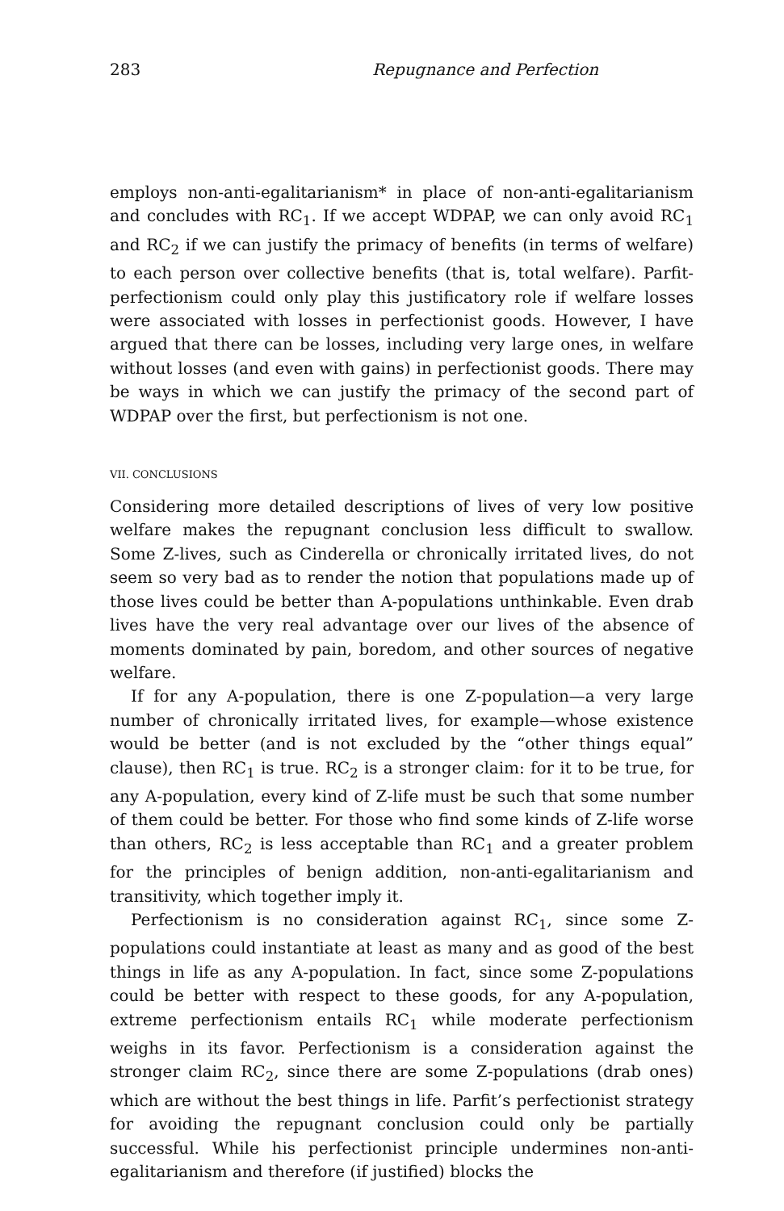283 Repugnance and Perfection
employs non-anti-egalitarianism* in place of non-anti-egalitarianism and concludes with RC<sub>1</sub>. If we accept WDPAP, we can only avoid RC<sub>1</sub> and RC<sub>2</sub> if we can justify the primacy of benefits (in terms of welfare) to each person over collective benefits (that is, total welfare). Parfit-perfectionism could only play this justificatory role if welfare losses were associated with losses in perfectionist goods. However, I have argued that there can be losses, including very large ones, in welfare without losses (and even with gains) in perfectionist goods. There may be ways in which we can justify the primacy of the second part of WDPAP over the first, but perfectionism is not one.
VII. CONCLUSIONS
Considering more detailed descriptions of lives of very low positive welfare makes the repugnant conclusion less difficult to swallow. Some Z-lives, such as Cinderella or chronically irritated lives, do not seem so very bad as to render the notion that populations made up of those lives could be better than A-populations unthinkable. Even drab lives have the very real advantage over our lives of the absence of moments dominated by pain, boredom, and other sources of negative welfare.
If for any A-population, there is one Z-population—a very large number of chronically irritated lives, for example—whose existence would be better (and is not excluded by the “other things equal” clause), then RC<sub>1</sub> is true. RC<sub>2</sub> is a stronger claim: for it to be true, for any A-population, every kind of Z-life must be such that some number of them could be better. For those who find some kinds of Z-life worse than others, RC<sub>2</sub> is less acceptable than RC<sub>1</sub> and a greater problem for the principles of benign addition, non-anti-egalitarianism and transitivity, which together imply it.
Perfectionism is no consideration against RC<sub>1</sub>, since some Z-populations could instantiate at least as many and as good of the best things in life as any A-population. In fact, since some Z-populations could be better with respect to these goods, for any A-population, extreme perfectionism entails RC<sub>1</sub> while moderate perfectionism weighs in its favor. Perfectionism is a consideration against the stronger claim RC<sub>2</sub>, since there are some Z-populations (drab ones) which are without the best things in life. Parfit’s perfectionist strategy for avoiding the repugnant conclusion could only be partially successful. While his perfectionist principle undermines non-anti-egalitarianism and therefore (if justified) blocks the